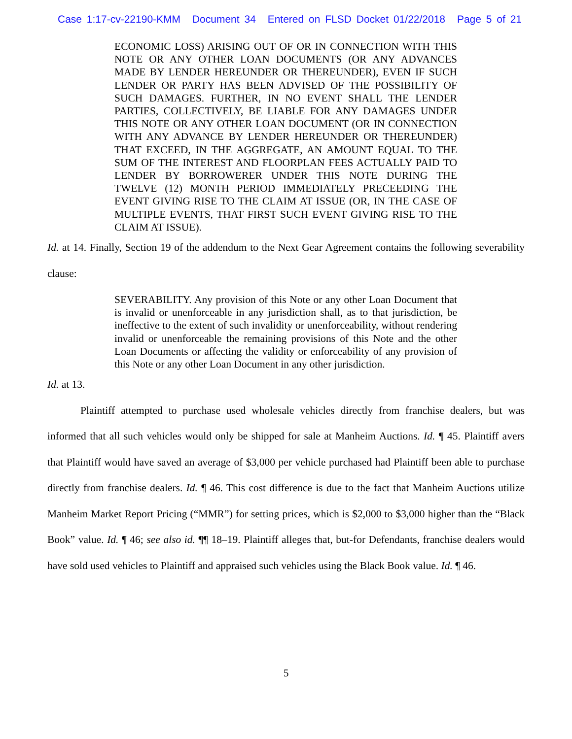Case 1:17-cv-22190-KMM Document 34 Entered on FLSD Docket 01/22/2018 Page 5 of 21
ECONOMIC LOSS) ARISING OUT OF OR IN CONNECTION WITH THIS NOTE OR ANY OTHER LOAN DOCUMENTS (OR ANY ADVANCES MADE BY LENDER HEREUNDER OR THEREUNDER), EVEN IF SUCH LENDER OR PARTY HAS BEEN ADVISED OF THE POSSIBILITY OF SUCH DAMAGES. FURTHER, IN NO EVENT SHALL THE LENDER PARTIES, COLLECTIVELY, BE LIABLE FOR ANY DAMAGES UNDER THIS NOTE OR ANY OTHER LOAN DOCUMENT (OR IN CONNECTION WITH ANY ADVANCE BY LENDER HEREUNDER OR THEREUNDER) THAT EXCEED, IN THE AGGREGATE, AN AMOUNT EQUAL TO THE SUM OF THE INTEREST AND FLOORPLAN FEES ACTUALLY PAID TO LENDER BY BORROWERER UNDER THIS NOTE DURING THE TWELVE (12) MONTH PERIOD IMMEDIATELY PRECEEDING THE EVENT GIVING RISE TO THE CLAIM AT ISSUE (OR, IN THE CASE OF MULTIPLE EVENTS, THAT FIRST SUCH EVENT GIVING RISE TO THE CLAIM AT ISSUE).
Id. at 14. Finally, Section 19 of the addendum to the Next Gear Agreement contains the following severability clause:
SEVERABILITY. Any provision of this Note or any other Loan Document that is invalid or unenforceable in any jurisdiction shall, as to that jurisdiction, be ineffective to the extent of such invalidity or unenforceability, without rendering invalid or unenforceable the remaining provisions of this Note and the other Loan Documents or affecting the validity or enforceability of any provision of this Note or any other Loan Document in any other jurisdiction.
Id. at 13.
Plaintiff attempted to purchase used wholesale vehicles directly from franchise dealers, but was informed that all such vehicles would only be shipped for sale at Manheim Auctions. Id. ¶ 45. Plaintiff avers that Plaintiff would have saved an average of $3,000 per vehicle purchased had Plaintiff been able to purchase directly from franchise dealers. Id. ¶ 46. This cost difference is due to the fact that Manheim Auctions utilize Manheim Market Report Pricing (“MMR”) for setting prices, which is $2,000 to $3,000 higher than the “Black Book” value. Id. ¶ 46; see also id. ¶¶ 18–19. Plaintiff alleges that, but-for Defendants, franchise dealers would have sold used vehicles to Plaintiff and appraised such vehicles using the Black Book value. Id. ¶ 46.
5